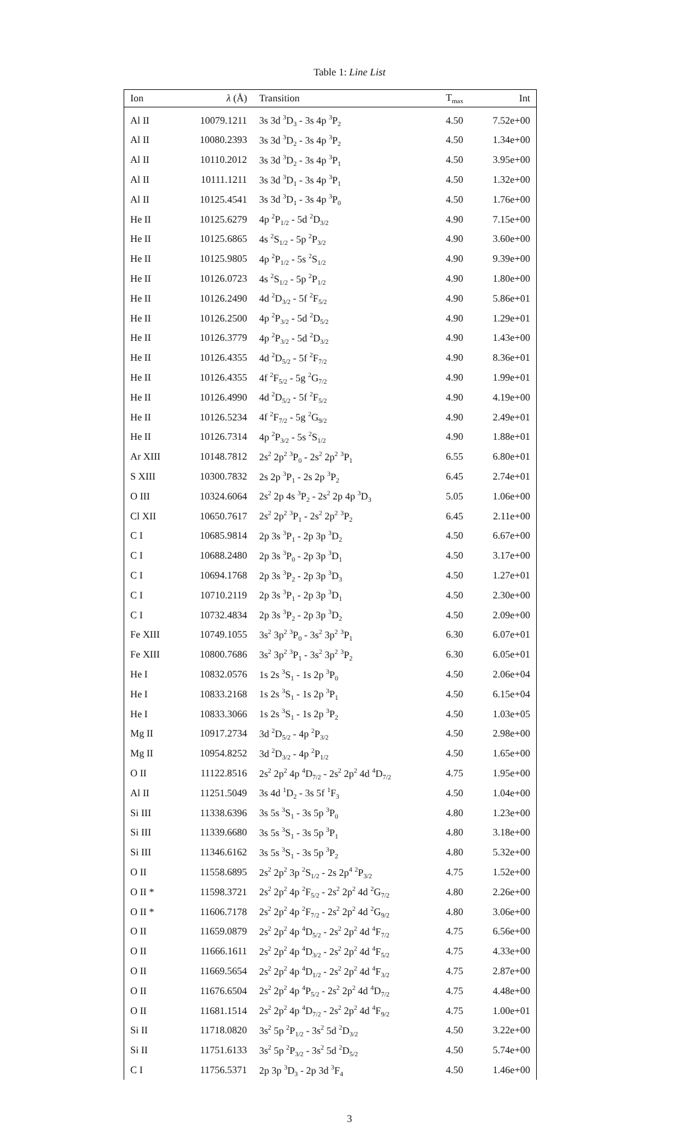Table 1: Line List
| Ion | λ (Å) | Transition | T<sub>max</sub> | Int |
| --- | --- | --- | --- | --- |
| Al II | 10079.1211 | 3s 3d <sup>3</sup>D<sub>3</sub> - 3s 4p <sup>3</sup>P<sub>2</sub> | 4.50 | 7.52e+00 |
| Al II | 10080.2393 | 3s 3d <sup>3</sup>D<sub>2</sub> - 3s 4p <sup>3</sup>P<sub>2</sub> | 4.50 | 1.34e+00 |
| Al II | 10110.2012 | 3s 3d <sup>3</sup>D<sub>2</sub> - 3s 4p <sup>3</sup>P<sub>1</sub> | 4.50 | 3.95e+00 |
| Al II | 10111.1211 | 3s 3d <sup>3</sup>D<sub>1</sub> - 3s 4p <sup>3</sup>P<sub>1</sub> | 4.50 | 1.32e+00 |
| Al II | 10125.4541 | 3s 3d <sup>3</sup>D<sub>1</sub> - 3s 4p <sup>3</sup>P<sub>0</sub> | 4.50 | 1.76e+00 |
| He II | 10125.6279 | 4p <sup>2</sup>P<sub>1/2</sub> - 5d <sup>2</sup>D<sub>3/2</sub> | 4.90 | 7.15e+00 |
| He II | 10125.6865 | 4s <sup>2</sup>S<sub>1/2</sub> - 5p <sup>2</sup>P<sub>3/2</sub> | 4.90 | 3.60e+00 |
| He II | 10125.9805 | 4p <sup>2</sup>P<sub>1/2</sub> - 5s <sup>2</sup>S<sub>1/2</sub> | 4.90 | 9.39e+00 |
| He II | 10126.0723 | 4s <sup>2</sup>S<sub>1/2</sub> - 5p <sup>2</sup>P<sub>1/2</sub> | 4.90 | 1.80e+00 |
| He II | 10126.2490 | 4d <sup>2</sup>D<sub>3/2</sub> - 5f <sup>2</sup>F<sub>5/2</sub> | 4.90 | 5.86e+01 |
| He II | 10126.2500 | 4p <sup>2</sup>P<sub>3/2</sub> - 5d <sup>2</sup>D<sub>5/2</sub> | 4.90 | 1.29e+01 |
| He II | 10126.3779 | 4p <sup>2</sup>P<sub>3/2</sub> - 5d <sup>2</sup>D<sub>3/2</sub> | 4.90 | 1.43e+00 |
| He II | 10126.4355 | 4d <sup>2</sup>D<sub>5/2</sub> - 5f <sup>2</sup>F<sub>7/2</sub> | 4.90 | 8.36e+01 |
| He II | 10126.4355 | 4f <sup>2</sup>F<sub>5/2</sub> - 5g <sup>2</sup>G<sub>7/2</sub> | 4.90 | 1.99e+01 |
| He II | 10126.4990 | 4d <sup>2</sup>D<sub>5/2</sub> - 5f <sup>2</sup>F<sub>5/2</sub> | 4.90 | 4.19e+00 |
| He II | 10126.5234 | 4f <sup>2</sup>F<sub>7/2</sub> - 5g <sup>2</sup>G<sub>9/2</sub> | 4.90 | 2.49e+01 |
| He II | 10126.7314 | 4p <sup>2</sup>P<sub>3/2</sub> - 5s <sup>2</sup>S<sub>1/2</sub> | 4.90 | 1.88e+01 |
| Ar XIII | 10148.7812 | 2s<sup>2</sup> 2p<sup>2</sup> <sup>3</sup>P<sub>0</sub> - 2s<sup>2</sup> 2p<sup>2</sup> <sup>3</sup>P<sub>1</sub> | 6.55 | 6.80e+01 |
| S XIII | 10300.7832 | 2s 2p <sup>3</sup>P<sub>1</sub> - 2s 2p <sup>3</sup>P<sub>2</sub> | 6.45 | 2.74e+01 |
| O III | 10324.6064 | 2s<sup>2</sup> 2p 4s <sup>3</sup>P<sub>2</sub> - 2s<sup>2</sup> 2p 4p <sup>3</sup>D<sub>3</sub> | 5.05 | 1.06e+00 |
| Cl XII | 10650.7617 | 2s<sup>2</sup> 2p<sup>2</sup> <sup>3</sup>P<sub>1</sub> - 2s<sup>2</sup> 2p<sup>2</sup> <sup>3</sup>P<sub>2</sub> | 6.45 | 2.11e+00 |
| C I | 10685.9814 | 2p 3s <sup>3</sup>P<sub>1</sub> - 2p 3p <sup>3</sup>D<sub>2</sub> | 4.50 | 6.67e+00 |
| C I | 10688.2480 | 2p 3s <sup>3</sup>P<sub>0</sub> - 2p 3p <sup>3</sup>D<sub>1</sub> | 4.50 | 3.17e+00 |
| C I | 10694.1768 | 2p 3s <sup>3</sup>P<sub>2</sub> - 2p 3p <sup>3</sup>D<sub>3</sub> | 4.50 | 1.27e+01 |
| C I | 10710.2119 | 2p 3s <sup>3</sup>P<sub>1</sub> - 2p 3p <sup>3</sup>D<sub>1</sub> | 4.50 | 2.30e+00 |
| C I | 10732.4834 | 2p 3s <sup>3</sup>P<sub>2</sub> - 2p 3p <sup>3</sup>D<sub>2</sub> | 4.50 | 2.09e+00 |
| Fe XIII | 10749.1055 | 3s<sup>2</sup> 3p<sup>2</sup> <sup>3</sup>P<sub>0</sub> - 3s<sup>2</sup> 3p<sup>2</sup> <sup>3</sup>P<sub>1</sub> | 6.30 | 6.07e+01 |
| Fe XIII | 10800.7686 | 3s<sup>2</sup> 3p<sup>2</sup> <sup>3</sup>P<sub>1</sub> - 3s<sup>2</sup> 3p<sup>2</sup> <sup>3</sup>P<sub>2</sub> | 6.30 | 6.05e+01 |
| He I | 10832.0576 | 1s 2s <sup>3</sup>S<sub>1</sub> - 1s 2p <sup>3</sup>P<sub>0</sub> | 4.50 | 2.06e+04 |
| He I | 10833.2168 | 1s 2s <sup>3</sup>S<sub>1</sub> - 1s 2p <sup>3</sup>P<sub>1</sub> | 4.50 | 6.15e+04 |
| He I | 10833.3066 | 1s 2s <sup>3</sup>S<sub>1</sub> - 1s 2p <sup>3</sup>P<sub>2</sub> | 4.50 | 1.03e+05 |
| Mg II | 10917.2734 | 3d <sup>2</sup>D<sub>5/2</sub> - 4p <sup>2</sup>P<sub>3/2</sub> | 4.50 | 2.98e+00 |
| Mg II | 10954.8252 | 3d <sup>2</sup>D<sub>3/2</sub> - 4p <sup>2</sup>P<sub>1/2</sub> | 4.50 | 1.65e+00 |
| O II | 11122.8516 | 2s<sup>2</sup> 2p<sup>2</sup> 4p <sup>4</sup>D<sub>7/2</sub> - 2s<sup>2</sup> 2p<sup>2</sup> 4d <sup>4</sup>D<sub>7/2</sub> | 4.75 | 1.95e+00 |
| Al II | 11251.5049 | 3s 4d <sup>1</sup>D<sub>2</sub> - 3s 5f <sup>1</sup>F<sub>3</sub> | 4.50 | 1.04e+00 |
| Si III | 11338.6396 | 3s 5s <sup>3</sup>S<sub>1</sub> - 3s 5p <sup>3</sup>P<sub>0</sub> | 4.80 | 1.23e+00 |
| Si III | 11339.6680 | 3s 5s <sup>3</sup>S<sub>1</sub> - 3s 5p <sup>3</sup>P<sub>1</sub> | 4.80 | 3.18e+00 |
| Si III | 11346.6162 | 3s 5s <sup>3</sup>S<sub>1</sub> - 3s 5p <sup>3</sup>P<sub>2</sub> | 4.80 | 5.32e+00 |
| O II | 11558.6895 | 2s<sup>2</sup> 2p<sup>2</sup> 3p <sup>2</sup>S<sub>1/2</sub> - 2s 2p<sup>4</sup> <sup>2</sup>P<sub>3/2</sub> | 4.75 | 1.52e+00 |
| O II * | 11598.3721 | 2s<sup>2</sup> 2p<sup>2</sup> 4p <sup>2</sup>F<sub>5/2</sub> - 2s<sup>2</sup> 2p<sup>2</sup> 4d <sup>2</sup>G<sub>7/2</sub> | 4.80 | 2.26e+00 |
| O II * | 11606.7178 | 2s<sup>2</sup> 2p<sup>2</sup> 4p <sup>2</sup>F<sub>7/2</sub> - 2s<sup>2</sup> 2p<sup>2</sup> 4d <sup>2</sup>G<sub>9/2</sub> | 4.80 | 3.06e+00 |
| O II | 11659.0879 | 2s<sup>2</sup> 2p<sup>2</sup> 4p <sup>4</sup>D<sub>5/2</sub> - 2s<sup>2</sup> 2p<sup>2</sup> 4d <sup>4</sup>F<sub>7/2</sub> | 4.75 | 6.56e+00 |
| O II | 11666.1611 | 2s<sup>2</sup> 2p<sup>2</sup> 4p <sup>4</sup>D<sub>3/2</sub> - 2s<sup>2</sup> 2p<sup>2</sup> 4d <sup>4</sup>F<sub>5/2</sub> | 4.75 | 4.33e+00 |
| O II | 11669.5654 | 2s<sup>2</sup> 2p<sup>2</sup> 4p <sup>4</sup>D<sub>1/2</sub> - 2s<sup>2</sup> 2p<sup>2</sup> 4d <sup>4</sup>F<sub>3/2</sub> | 4.75 | 2.87e+00 |
| O II | 11676.6504 | 2s<sup>2</sup> 2p<sup>2</sup> 4p <sup>4</sup>P<sub>5/2</sub> - 2s<sup>2</sup> 2p<sup>2</sup> 4d <sup>4</sup>D<sub>7/2</sub> | 4.75 | 4.48e+00 |
| O II | 11681.1514 | 2s<sup>2</sup> 2p<sup>2</sup> 4p <sup>4</sup>D<sub>7/2</sub> - 2s<sup>2</sup> 2p<sup>2</sup> 4d <sup>4</sup>F<sub>9/2</sub> | 4.75 | 1.00e+01 |
| Si II | 11718.0820 | 3s<sup>2</sup> 5p <sup>2</sup>P<sub>1/2</sub> - 3s<sup>2</sup> 5d <sup>2</sup>D<sub>3/2</sub> | 4.50 | 3.22e+00 |
| Si II | 11751.6133 | 3s<sup>2</sup> 5p <sup>2</sup>P<sub>3/2</sub> - 3s<sup>2</sup> 5d <sup>2</sup>D<sub>5/2</sub> | 4.50 | 5.74e+00 |
| C I | 11756.5371 | 2p 3p <sup>3</sup>D<sub>3</sub> - 2p 3d <sup>3</sup>F<sub>4</sub> | 4.50 | 1.46e+00 |
3